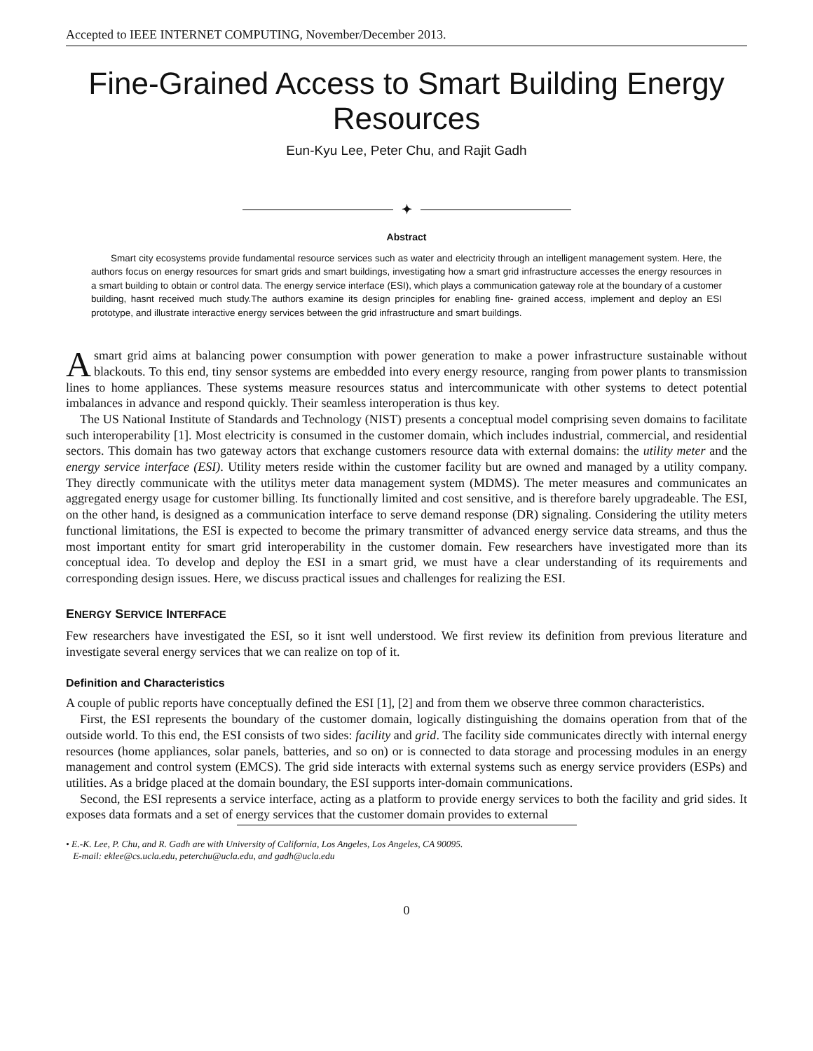Accepted to IEEE INTERNET COMPUTING, November/December 2013.
Fine-Grained Access to Smart Building Energy Resources
Eun-Kyu Lee, Peter Chu, and Rajit Gadh
✦
Abstract
Smart city ecosystems provide fundamental resource services such as water and electricity through an intelligent management system. Here, the authors focus on energy resources for smart grids and smart buildings, investigating how a smart grid infrastructure accesses the energy resources in a smart building to obtain or control data. The energy service interface (ESI), which plays a communication gateway role at the boundary of a customer building, hasnt received much study.The authors examine its design principles for enabling fine- grained access, implement and deploy an ESI prototype, and illustrate interactive energy services between the grid infrastructure and smart buildings.
Asmart grid aims at balancing power consumption with power generation to make a power infrastructure sustainable without blackouts. To this end, tiny sensor systems are embedded into every energy resource, ranging from power plants to transmission lines to home appliances. These systems measure resources status and intercommunicate with other systems to detect potential imbalances in advance and respond quickly. Their seamless interoperation is thus key.
The US National Institute of Standards and Technology (NIST) presents a conceptual model comprising seven domains to facilitate such interoperability [1]. Most electricity is consumed in the customer domain, which includes industrial, commercial, and residential sectors. This domain has two gateway actors that exchange customers resource data with external domains: the utility meter and the energy service interface (ESI). Utility meters reside within the customer facility but are owned and managed by a utility company. They directly communicate with the utilitys meter data management system (MDMS). The meter measures and communicates an aggregated energy usage for customer billing. Its functionally limited and cost sensitive, and is therefore barely upgradeable. The ESI, on the other hand, is designed as a communication interface to serve demand response (DR) signaling. Considering the utility meters functional limitations, the ESI is expected to become the primary transmitter of advanced energy service data streams, and thus the most important entity for smart grid interoperability in the customer domain. Few researchers have investigated more than its conceptual idea. To develop and deploy the ESI in a smart grid, we must have a clear understanding of its requirements and corresponding design issues. Here, we discuss practical issues and challenges for realizing the ESI.
ENERGY SERVICE INTERFACE
Few researchers have investigated the ESI, so it isnt well understood. We first review its definition from previous literature and investigate several energy services that we can realize on top of it.
Definition and Characteristics
A couple of public reports have conceptually defined the ESI [1], [2] and from them we observe three common characteristics.
First, the ESI represents the boundary of the customer domain, logically distinguishing the domains operation from that of the outside world. To this end, the ESI consists of two sides: facility and grid. The facility side communicates directly with internal energy resources (home appliances, solar panels, batteries, and so on) or is connected to data storage and processing modules in an energy management and control system (EMCS). The grid side interacts with external systems such as energy service providers (ESPs) and utilities. As a bridge placed at the domain boundary, the ESI supports inter-domain communications.
Second, the ESI represents a service interface, acting as a platform to provide energy services to both the facility and grid sides. It exposes data formats and a set of energy services that the customer domain provides to external
• E.-K. Lee, P. Chu, and R. Gadh are with University of California, Los Angeles, Los Angeles, CA 90095.
E-mail: eklee@cs.ucla.edu, peterchu@ucla.edu, and gadh@ucla.edu
0